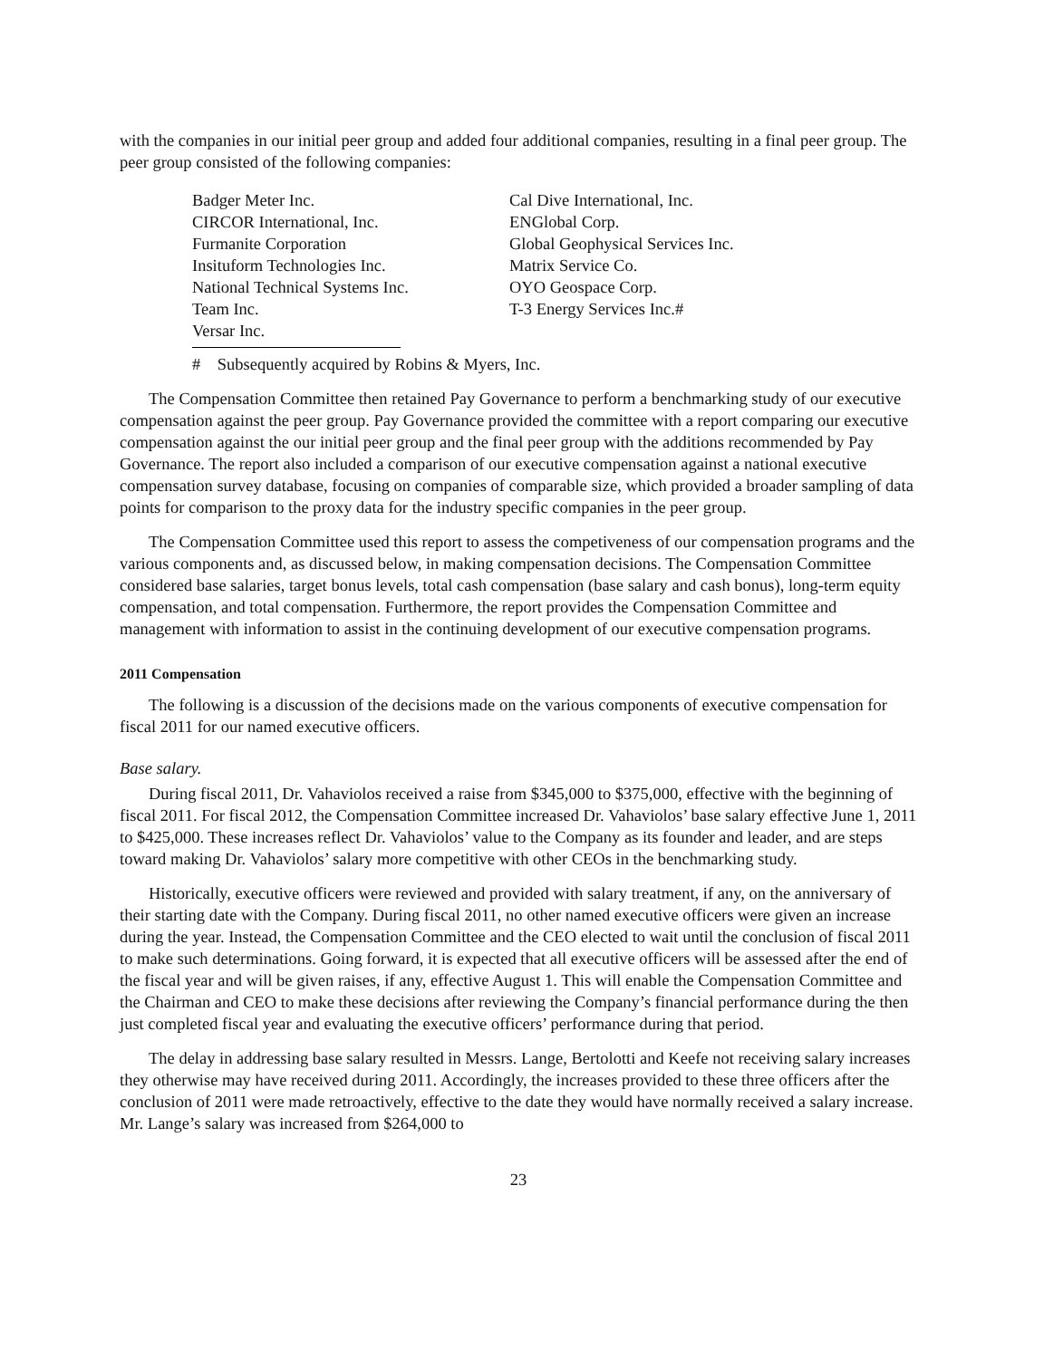with the companies in our initial peer group and added four additional companies, resulting in a final peer group. The peer group consisted of the following companies:
Badger Meter Inc.
CIRCOR International, Inc.
Furmanite Corporation
Insituform Technologies Inc.
National Technical Systems Inc.
Team Inc.
Versar Inc.
Cal Dive International, Inc.
ENGlobal Corp.
Global Geophysical Services Inc.
Matrix Service Co.
OYO Geospace Corp.
T-3 Energy Services Inc.#
# Subsequently acquired by Robins & Myers, Inc.
The Compensation Committee then retained Pay Governance to perform a benchmarking study of our executive compensation against the peer group. Pay Governance provided the committee with a report comparing our executive compensation against the our initial peer group and the final peer group with the additions recommended by Pay Governance. The report also included a comparison of our executive compensation against a national executive compensation survey database, focusing on companies of comparable size, which provided a broader sampling of data points for comparison to the proxy data for the industry specific companies in the peer group.
The Compensation Committee used this report to assess the competiveness of our compensation programs and the various components and, as discussed below, in making compensation decisions. The Compensation Committee considered base salaries, target bonus levels, total cash compensation (base salary and cash bonus), long-term equity compensation, and total compensation. Furthermore, the report provides the Compensation Committee and management with information to assist in the continuing development of our executive compensation programs.
2011 Compensation
The following is a discussion of the decisions made on the various components of executive compensation for fiscal 2011 for our named executive officers.
Base salary.
During fiscal 2011, Dr. Vahaviolos received a raise from $345,000 to $375,000, effective with the beginning of fiscal 2011. For fiscal 2012, the Compensation Committee increased Dr. Vahaviolos’ base salary effective June 1, 2011 to $425,000. These increases reflect Dr. Vahaviolos’ value to the Company as its founder and leader, and are steps toward making Dr. Vahaviolos’ salary more competitive with other CEOs in the benchmarking study.
Historically, executive officers were reviewed and provided with salary treatment, if any, on the anniversary of their starting date with the Company. During fiscal 2011, no other named executive officers were given an increase during the year. Instead, the Compensation Committee and the CEO elected to wait until the conclusion of fiscal 2011 to make such determinations. Going forward, it is expected that all executive officers will be assessed after the end of the fiscal year and will be given raises, if any, effective August 1. This will enable the Compensation Committee and the Chairman and CEO to make these decisions after reviewing the Company’s financial performance during the then just completed fiscal year and evaluating the executive officers’ performance during that period.
The delay in addressing base salary resulted in Messrs. Lange, Bertolotti and Keefe not receiving salary increases they otherwise may have received during 2011. Accordingly, the increases provided to these three officers after the conclusion of 2011 were made retroactively, effective to the date they would have normally received a salary increase. Mr. Lange’s salary was increased from $264,000 to
23